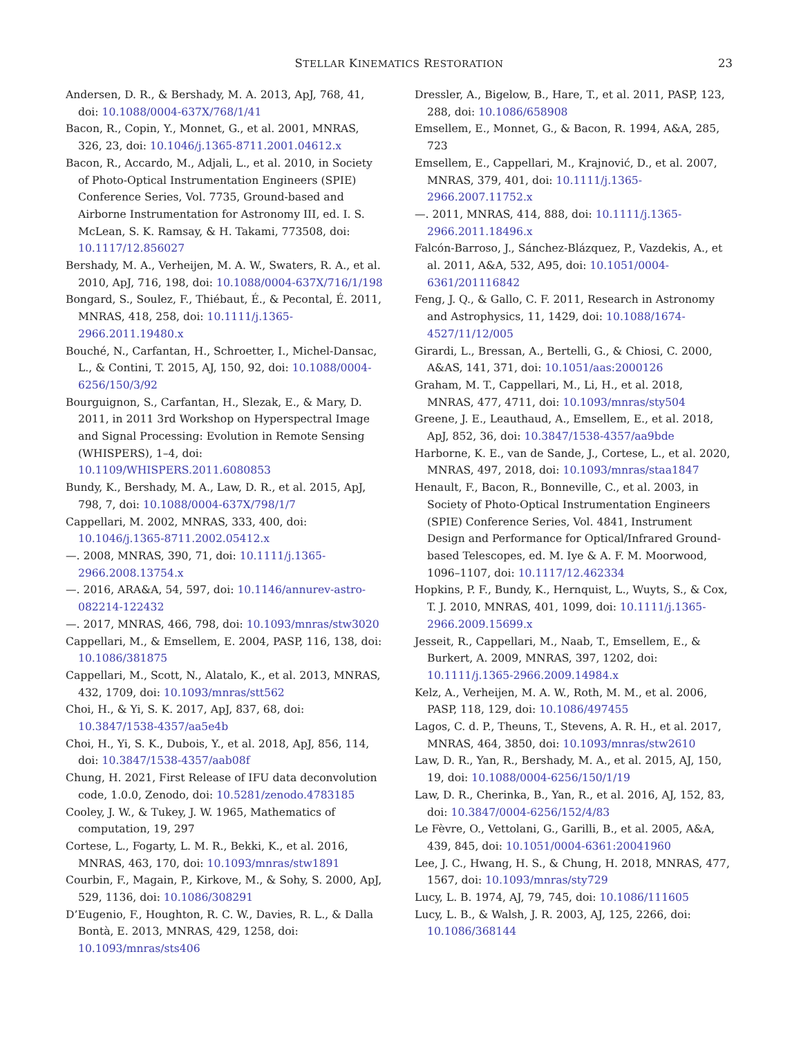STELLAR KINEMATICS RESTORATION
23
Andersen, D. R., & Bershady, M. A. 2013, ApJ, 768, 41, doi: 10.1088/0004-637X/768/1/41
Bacon, R., Copin, Y., Monnet, G., et al. 2001, MNRAS, 326, 23, doi: 10.1046/j.1365-8711.2001.04612.x
Bacon, R., Accardo, M., Adjali, L., et al. 2010, in Society of Photo-Optical Instrumentation Engineers (SPIE) Conference Series, Vol. 7735, Ground-based and Airborne Instrumentation for Astronomy III, ed. I. S. McLean, S. K. Ramsay, & H. Takami, 773508, doi: 10.1117/12.856027
Bershady, M. A., Verheijen, M. A. W., Swaters, R. A., et al. 2010, ApJ, 716, 198, doi: 10.1088/0004-637X/716/1/198
Bongard, S., Soulez, F., Thiébaut, É., & Pecontal, É. 2011, MNRAS, 418, 258, doi: 10.1111/j.1365-2966.2011.19480.x
Bouché, N., Carfantan, H., Schroetter, I., Michel-Dansac, L., & Contini, T. 2015, AJ, 150, 92, doi: 10.1088/0004-6256/150/3/92
Bourguignon, S., Carfantan, H., Slezak, E., & Mary, D. 2011, in 2011 3rd Workshop on Hyperspectral Image and Signal Processing: Evolution in Remote Sensing (WHISPERS), 1–4, doi: 10.1109/WHISPERS.2011.6080853
Bundy, K., Bershady, M. A., Law, D. R., et al. 2015, ApJ, 798, 7, doi: 10.1088/0004-637X/798/1/7
Cappellari, M. 2002, MNRAS, 333, 400, doi: 10.1046/j.1365-8711.2002.05412.x
—. 2008, MNRAS, 390, 71, doi: 10.1111/j.1365-2966.2008.13754.x
—. 2016, ARA&A, 54, 597, doi: 10.1146/annurev-astro-082214-122432
—. 2017, MNRAS, 466, 798, doi: 10.1093/mnras/stw3020
Cappellari, M., & Emsellem, E. 2004, PASP, 116, 138, doi: 10.1086/381875
Cappellari, M., Scott, N., Alatalo, K., et al. 2013, MNRAS, 432, 1709, doi: 10.1093/mnras/stt562
Choi, H., & Yi, S. K. 2017, ApJ, 837, 68, doi: 10.3847/1538-4357/aa5e4b
Choi, H., Yi, S. K., Dubois, Y., et al. 2018, ApJ, 856, 114, doi: 10.3847/1538-4357/aab08f
Chung, H. 2021, First Release of IFU data deconvolution code, 1.0.0, Zenodo, doi: 10.5281/zenodo.4783185
Cooley, J. W., & Tukey, J. W. 1965, Mathematics of computation, 19, 297
Cortese, L., Fogarty, L. M. R., Bekki, K., et al. 2016, MNRAS, 463, 170, doi: 10.1093/mnras/stw1891
Courbin, F., Magain, P., Kirkove, M., & Sohy, S. 2000, ApJ, 529, 1136, doi: 10.1086/308291
D’Eugenio, F., Houghton, R. C. W., Davies, R. L., & Dalla Bontà, E. 2013, MNRAS, 429, 1258, doi: 10.1093/mnras/sts406
Dressler, A., Bigelow, B., Hare, T., et al. 2011, PASP, 123, 288, doi: 10.1086/658908
Emsellem, E., Monnet, G., & Bacon, R. 1994, A&A, 285, 723
Emsellem, E., Cappellari, M., Krajnović, D., et al. 2007, MNRAS, 379, 401, doi: 10.1111/j.1365-2966.2007.11752.x
—. 2011, MNRAS, 414, 888, doi: 10.1111/j.1365-2966.2011.18496.x
Falcón-Barroso, J., Sánchez-Blázquez, P., Vazdekis, A., et al. 2011, A&A, 532, A95, doi: 10.1051/0004-6361/201116842
Feng, J. Q., & Gallo, C. F. 2011, Research in Astronomy and Astrophysics, 11, 1429, doi: 10.1088/1674-4527/11/12/005
Girardi, L., Bressan, A., Bertelli, G., & Chiosi, C. 2000, A&AS, 141, 371, doi: 10.1051/aas:2000126
Graham, M. T., Cappellari, M., Li, H., et al. 2018, MNRAS, 477, 4711, doi: 10.1093/mnras/sty504
Greene, J. E., Leauthaud, A., Emsellem, E., et al. 2018, ApJ, 852, 36, doi: 10.3847/1538-4357/aa9bde
Harborne, K. E., van de Sande, J., Cortese, L., et al. 2020, MNRAS, 497, 2018, doi: 10.1093/mnras/staa1847
Henault, F., Bacon, R., Bonneville, C., et al. 2003, in Society of Photo-Optical Instrumentation Engineers (SPIE) Conference Series, Vol. 4841, Instrument Design and Performance for Optical/Infrared Ground-based Telescopes, ed. M. Iye & A. F. M. Moorwood, 1096–1107, doi: 10.1117/12.462334
Hopkins, P. F., Bundy, K., Hernquist, L., Wuyts, S., & Cox, T. J. 2010, MNRAS, 401, 1099, doi: 10.1111/j.1365-2966.2009.15699.x
Jesseit, R., Cappellari, M., Naab, T., Emsellem, E., & Burkert, A. 2009, MNRAS, 397, 1202, doi: 10.1111/j.1365-2966.2009.14984.x
Kelz, A., Verheijen, M. A. W., Roth, M. M., et al. 2006, PASP, 118, 129, doi: 10.1086/497455
Lagos, C. d. P., Theuns, T., Stevens, A. R. H., et al. 2017, MNRAS, 464, 3850, doi: 10.1093/mnras/stw2610
Law, D. R., Yan, R., Bershady, M. A., et al. 2015, AJ, 150, 19, doi: 10.1088/0004-6256/150/1/19
Law, D. R., Cherinka, B., Yan, R., et al. 2016, AJ, 152, 83, doi: 10.3847/0004-6256/152/4/83
Le Fèvre, O., Vettolani, G., Garilli, B., et al. 2005, A&A, 439, 845, doi: 10.1051/0004-6361:20041960
Lee, J. C., Hwang, H. S., & Chung, H. 2018, MNRAS, 477, 1567, doi: 10.1093/mnras/sty729
Lucy, L. B. 1974, AJ, 79, 745, doi: 10.1086/111605
Lucy, L. B., & Walsh, J. R. 2003, AJ, 125, 2266, doi: 10.1086/368144